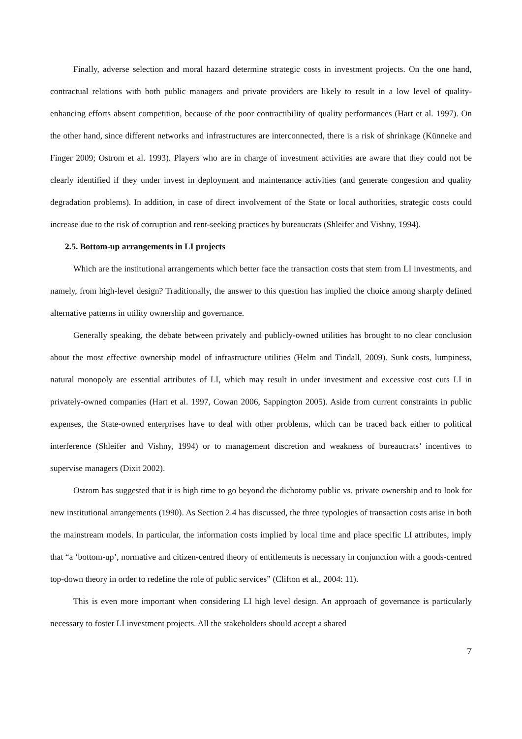Finally, adverse selection and moral hazard determine strategic costs in investment projects. On the one hand, contractual relations with both public managers and private providers are likely to result in a low level of quality-enhancing efforts absent competition, because of the poor contractibility of quality performances (Hart et al. 1997). On the other hand, since different networks and infrastructures are interconnected, there is a risk of shrinkage (Künneke and Finger 2009; Ostrom et al. 1993). Players who are in charge of investment activities are aware that they could not be clearly identified if they under invest in deployment and maintenance activities (and generate congestion and quality degradation problems). In addition, in case of direct involvement of the State or local authorities, strategic costs could increase due to the risk of corruption and rent-seeking practices by bureaucrats (Shleifer and Vishny, 1994).
2.5. Bottom-up arrangements in LI projects
Which are the institutional arrangements which better face the transaction costs that stem from LI investments, and namely, from high-level design? Traditionally, the answer to this question has implied the choice among sharply defined alternative patterns in utility ownership and governance.
Generally speaking, the debate between privately and publicly-owned utilities has brought to no clear conclusion about the most effective ownership model of infrastructure utilities (Helm and Tindall, 2009). Sunk costs, lumpiness, natural monopoly are essential attributes of LI, which may result in under investment and excessive cost cuts LI in privately-owned companies (Hart et al. 1997, Cowan 2006, Sappington 2005). Aside from current constraints in public expenses, the State-owned enterprises have to deal with other problems, which can be traced back either to political interference (Shleifer and Vishny, 1994) or to management discretion and weakness of bureaucrats’ incentives to supervise managers (Dixit 2002).
Ostrom has suggested that it is high time to go beyond the dichotomy public vs. private ownership and to look for new institutional arrangements (1990). As Section 2.4 has discussed, the three typologies of transaction costs arise in both the mainstream models. In particular, the information costs implied by local time and place specific LI attributes, imply that “a ‘bottom-up’, normative and citizen-centred theory of entitlements is necessary in conjunction with a goods-centred top-down theory in order to redefine the role of public services” (Clifton et al., 2004: 11).
This is even more important when considering LI high level design. An approach of governance is particularly necessary to foster LI investment projects. All the stakeholders should accept a shared
7